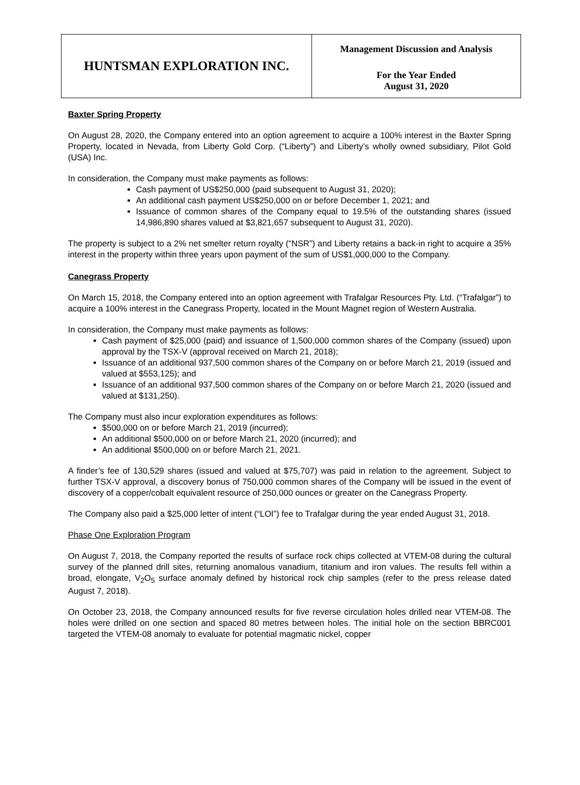HUNTSMAN EXPLORATION INC.
Management Discussion and Analysis
For the Year Ended
August 31, 2020
Baxter Spring Property
On August 28, 2020, the Company entered into an option agreement to acquire a 100% interest in the Baxter Spring Property, located in Nevada, from Liberty Gold Corp. (“Liberty”) and Liberty's wholly owned subsidiary, Pilot Gold (USA) Inc.
In consideration, the Company must make payments as follows:
Cash payment of US$250,000 (paid subsequent to August 31, 2020);
An additional cash payment US$250,000 on or before December 1, 2021; and
Issuance of common shares of the Company equal to 19.5% of the outstanding shares (issued 14,986,890 shares valued at $3,821,657 subsequent to August 31, 2020).
The property is subject to a 2% net smelter return royalty (“NSR”) and Liberty retains a back-in right to acquire a 35% interest in the property within three years upon payment of the sum of US$1,000,000 to the Company.
Canegrass Property
On March 15, 2018, the Company entered into an option agreement with Trafalgar Resources Pty. Ltd. (“Trafalgar”) to acquire a 100% interest in the Canegrass Property, located in the Mount Magnet region of Western Australia.
In consideration, the Company must make payments as follows:
Cash payment of $25,000 (paid) and issuance of 1,500,000 common shares of the Company (issued) upon approval by the TSX-V (approval received on March 21, 2018);
Issuance of an additional 937,500 common shares of the Company on or before March 21, 2019 (issued and valued at $553,125); and
Issuance of an additional 937,500 common shares of the Company on or before March 21, 2020 (issued and valued at $131,250).
The Company must also incur exploration expenditures as follows:
$500,000 on or before March 21, 2019 (incurred);
An additional $500,000 on or before March 21, 2020 (incurred); and
An additional $500,000 on or before March 21, 2021.
A finder’s fee of 130,529 shares (issued and valued at $75,707) was paid in relation to the agreement. Subject to further TSX-V approval, a discovery bonus of 750,000 common shares of the Company will be issued in the event of discovery of a copper/cobalt equivalent resource of 250,000 ounces or greater on the Canegrass Property.
The Company also paid a $25,000 letter of intent (“LOI”) fee to Trafalgar during the year ended August 31, 2018.
Phase One Exploration Program
On August 7, 2018, the Company reported the results of surface rock chips collected at VTEM-08 during the cultural survey of the planned drill sites, returning anomalous vanadium, titanium and iron values. The results fell within a broad, elongate, V<sub>2</sub>O<sub>5</sub> surface anomaly defined by historical rock chip samples (refer to the press release dated August 7, 2018).
On October 23, 2018, the Company announced results for five reverse circulation holes drilled near VTEM-08. The holes were drilled on one section and spaced 80 metres between holes. The initial hole on the section BBRC001 targeted the VTEM-08 anomaly to evaluate for potential magmatic nickel, copper